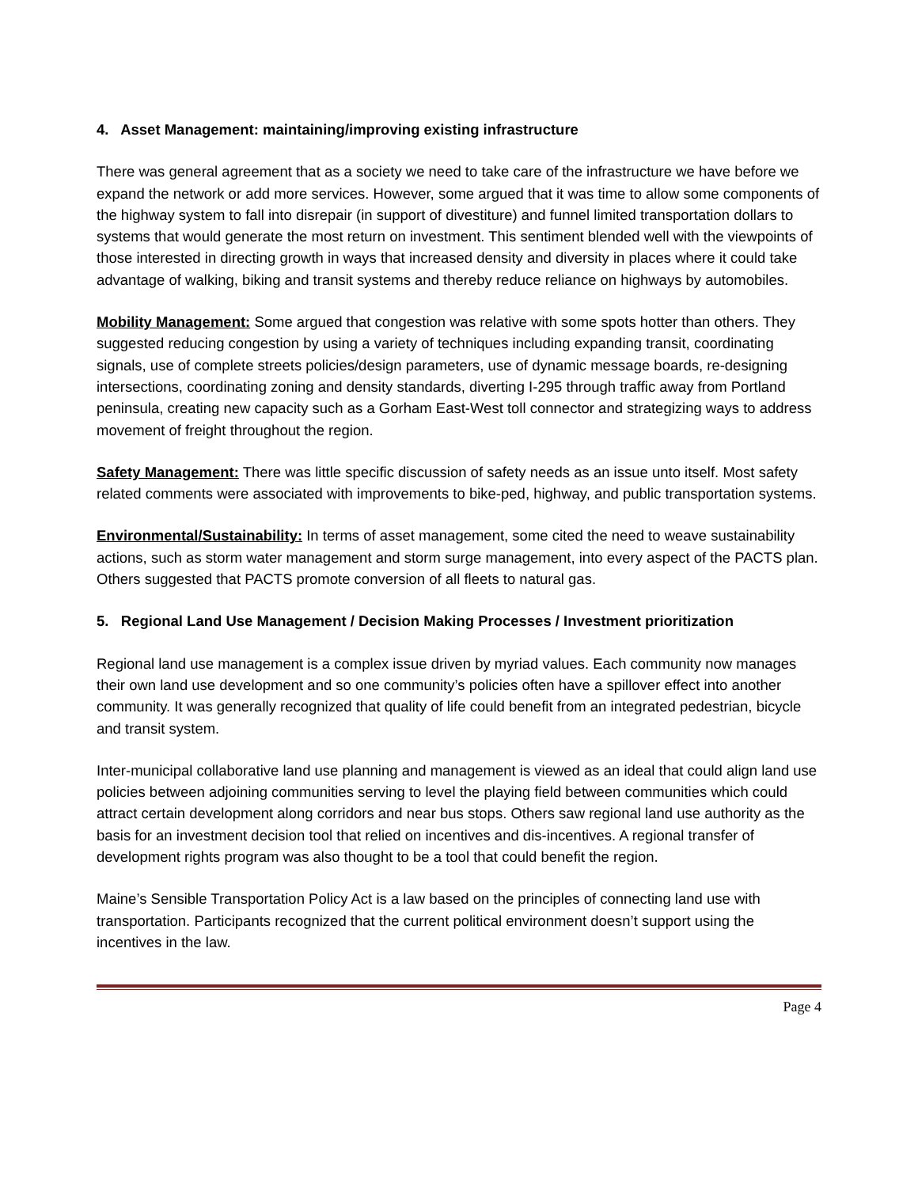4. Asset Management: maintaining/improving existing infrastructure
There was general agreement that as a society we need to take care of the infrastructure we have before we expand the network or add more services. However, some argued that it was time to allow some components of the highway system to fall into disrepair (in support of divestiture) and funnel limited transportation dollars to systems that would generate the most return on investment. This sentiment blended well with the viewpoints of those interested in directing growth in ways that increased density and diversity in places where it could take advantage of walking, biking and transit systems and thereby reduce reliance on highways by automobiles.
Mobility Management: Some argued that congestion was relative with some spots hotter than others. They suggested reducing congestion by using a variety of techniques including expanding transit, coordinating signals, use of complete streets policies/design parameters, use of dynamic message boards, re-designing intersections, coordinating zoning and density standards, diverting I-295 through traffic away from Portland peninsula, creating new capacity such as a Gorham East-West toll connector and strategizing ways to address movement of freight throughout the region.
Safety Management: There was little specific discussion of safety needs as an issue unto itself. Most safety related comments were associated with improvements to bike-ped, highway, and public transportation systems.
Environmental/Sustainability: In terms of asset management, some cited the need to weave sustainability actions, such as storm water management and storm surge management, into every aspect of the PACTS plan. Others suggested that PACTS promote conversion of all fleets to natural gas.
5. Regional Land Use Management / Decision Making Processes / Investment prioritization
Regional land use management is a complex issue driven by myriad values. Each community now manages their own land use development and so one community’s policies often have a spillover effect into another community. It was generally recognized that quality of life could benefit from an integrated pedestrian, bicycle and transit system.
Inter-municipal collaborative land use planning and management is viewed as an ideal that could align land use policies between adjoining communities serving to level the playing field between communities which could attract certain development along corridors and near bus stops. Others saw regional land use authority as the basis for an investment decision tool that relied on incentives and dis-incentives. A regional transfer of development rights program was also thought to be a tool that could benefit the region.
Maine’s Sensible Transportation Policy Act is a law based on the principles of connecting land use with transportation. Participants recognized that the current political environment doesn’t support using the incentives in the law.
Page 4